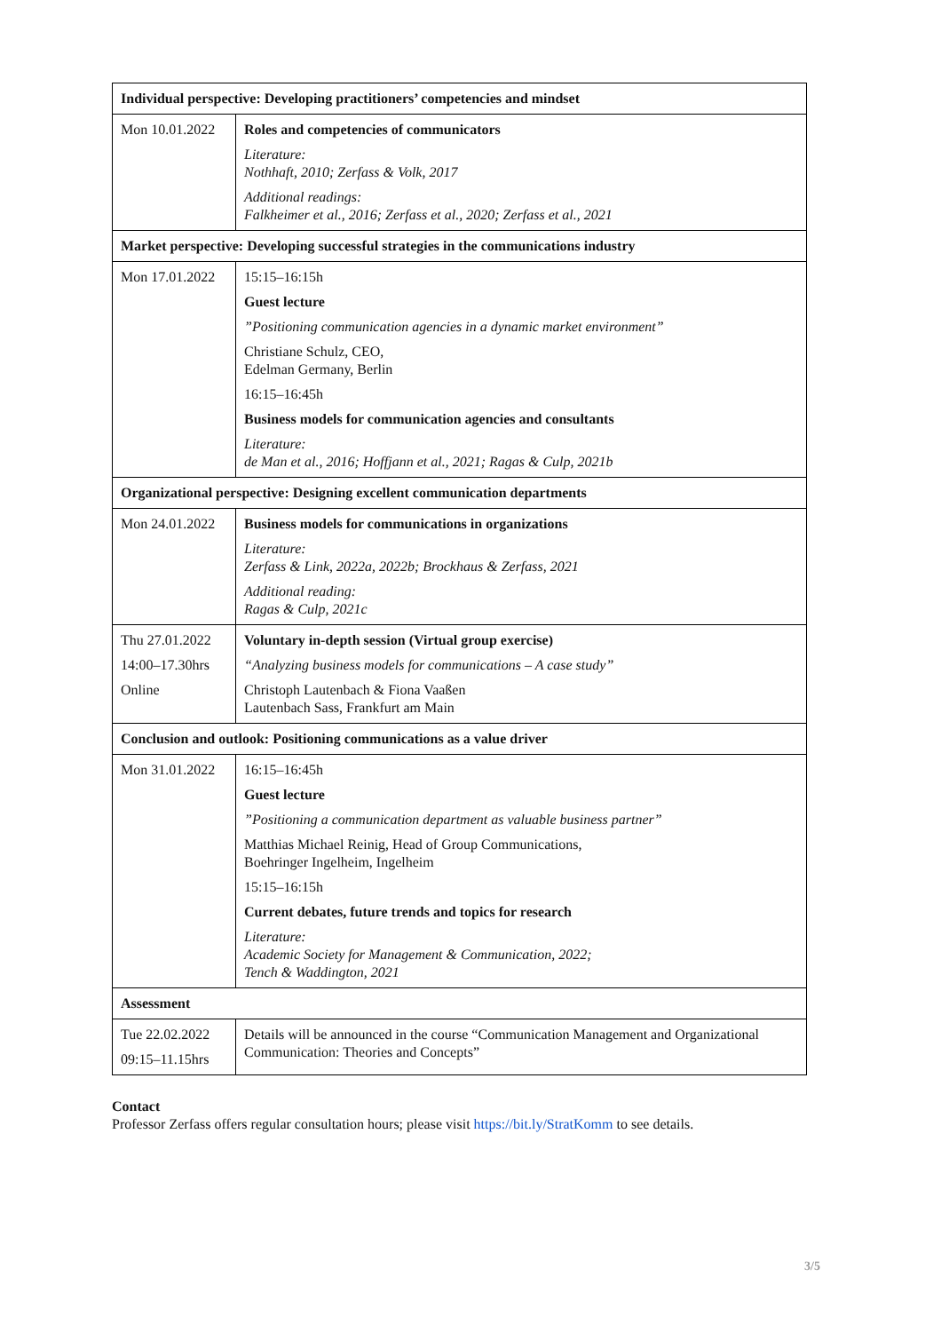| Individual perspective: Developing practitioners’ competencies and mindset | |
| --- | --- |
| Mon 10.01.2022 | Roles and competencies of communicators Literature: Nothhaft, 2010; Zerfass & Volk, 2017 Additional readings: Falkheimer et al., 2016; Zerfass et al., 2020; Zerfass et al., 2021 |
| Market perspective: Developing successful strategies in the communications industry | |
| Mon 17.01.2022 | 15:15–16:15h Guest lecture ”Positioning communication agencies in a dynamic market environment” Christiane Schulz, CEO, Edelman Germany, Berlin 16:15–16:45h Business models for communication agencies and consultants Literature: de Man et al., 2016; Hoffjann et al., 2021; Ragas & Culp, 2021b |
| Organizational perspective: Designing excellent communication departments | |
| Mon 24.01.2022 | Business models for communications in organizations Literature: Zerfass & Link, 2022a, 2022b; Brockhaus & Zerfass, 2021 Additional reading: Ragas & Culp, 2021c |
| Thu 27.01.2022 14:00–17.30hrs Online | Voluntary in-depth session (Virtual group exercise) “Analyzing business models for communications – A case study” Christoph Lautenbach & Fiona Vaaßen Lautenbach Sass, Frankfurt am Main |
| Conclusion and outlook: Positioning communications as a value driver | |
| Mon 31.01.2022 | 16:15–16:45h Guest lecture ”Positioning a communication department as valuable business partner” Matthias Michael Reinig, Head of Group Communications, Boehringer Ingelheim, Ingelheim 15:15–16:15h Current debates, future trends and topics for research Literature: Academic Society for Management & Communication, 2022; Tench & Waddington, 2021 |
| Assessment | |
| Tue 22.02.2022 09:15–11.15hrs | Details will be announced in the course “Communication Management and Organizational Communication: Theories and Concepts” |
Contact
Professor Zerfass offers regular consultation hours; please visit https://bit.ly/StratKomm to see details.
3/5